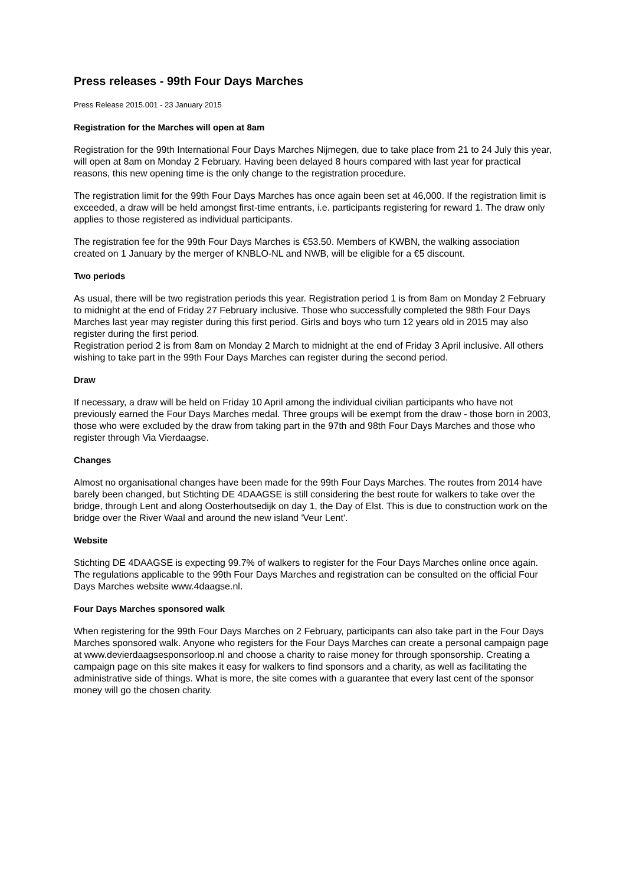Press releases - 99th Four Days Marches
Press Release 2015.001 - 23 January 2015
Registration for the Marches will open at 8am
Registration for the 99th International Four Days Marches Nijmegen, due to take place from 21 to 24 July this year, will open at 8am on Monday 2 February. Having been delayed 8 hours compared with last year for practical reasons, this new opening time is the only change to the registration procedure.
The registration limit for the 99th Four Days Marches has once again been set at 46,000. If the registration limit is exceeded, a draw will be held amongst first-time entrants, i.e. participants registering for reward 1. The draw only applies to those registered as individual participants.
The registration fee for the 99th Four Days Marches is €53.50. Members of KWBN, the walking association created on 1 January by the merger of KNBLO-NL and NWB, will be eligible for a €5 discount.
Two periods
As usual, there will be two registration periods this year. Registration period 1 is from 8am on Monday 2 February to midnight at the end of Friday 27 February inclusive. Those who successfully completed the 98th Four Days Marches last year may register during this first period. Girls and boys who turn 12 years old in 2015 may also register during the first period.
Registration period 2 is from 8am on Monday 2 March to midnight at the end of Friday 3 April inclusive. All others wishing to take part in the 99th Four Days Marches can register during the second period.
Draw
If necessary, a draw will be held on Friday 10 April among the individual civilian participants who have not previously earned the Four Days Marches medal. Three groups will be exempt from the draw - those born in 2003, those who were excluded by the draw from taking part in the 97th and 98th Four Days Marches and those who register through Via Vierdaagse.
Changes
Almost no organisational changes have been made for the 99th Four Days Marches. The routes from 2014 have barely been changed, but Stichting DE 4DAAGSE is still considering the best route for walkers to take over the bridge, through Lent and along Oosterhoutsedijk on day 1, the Day of Elst. This is due to construction work on the bridge over the River Waal and around the new island 'Veur Lent'.
Website
Stichting DE 4DAAGSE is expecting 99.7% of walkers to register for the Four Days Marches online once again. The regulations applicable to the 99th Four Days Marches and registration can be consulted on the official Four Days Marches website www.4daagse.nl.
Four Days Marches sponsored walk
When registering for the 99th Four Days Marches on 2 February, participants can also take part in the Four Days Marches sponsored walk. Anyone who registers for the Four Days Marches can create a personal campaign page at www.devierdaagsesponsorloop.nl and choose a charity to raise money for through sponsorship. Creating a campaign page on this site makes it easy for walkers to find sponsors and a charity, as well as facilitating the administrative side of things. What is more, the site comes with a guarantee that every last cent of the sponsor money will go the chosen charity.